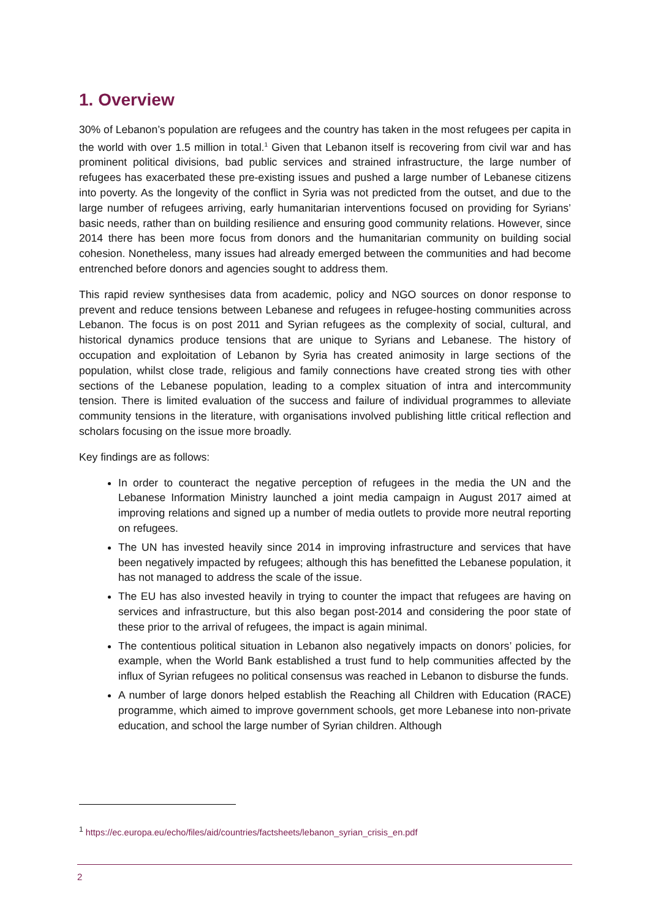1. Overview
30% of Lebanon’s population are refugees and the country has taken in the most refugees per capita in the world with over 1.5 million in total.<sup>1</sup> Given that Lebanon itself is recovering from civil war and has prominent political divisions, bad public services and strained infrastructure, the large number of refugees has exacerbated these pre-existing issues and pushed a large number of Lebanese citizens into poverty. As the longevity of the conflict in Syria was not predicted from the outset, and due to the large number of refugees arriving, early humanitarian interventions focused on providing for Syrians’ basic needs, rather than on building resilience and ensuring good community relations. However, since 2014 there has been more focus from donors and the humanitarian community on building social cohesion. Nonetheless, many issues had already emerged between the communities and had become entrenched before donors and agencies sought to address them.
This rapid review synthesises data from academic, policy and NGO sources on donor response to prevent and reduce tensions between Lebanese and refugees in refugee-hosting communities across Lebanon. The focus is on post 2011 and Syrian refugees as the complexity of social, cultural, and historical dynamics produce tensions that are unique to Syrians and Lebanese. The history of occupation and exploitation of Lebanon by Syria has created animosity in large sections of the population, whilst close trade, religious and family connections have created strong ties with other sections of the Lebanese population, leading to a complex situation of intra and intercommunity tension. There is limited evaluation of the success and failure of individual programmes to alleviate community tensions in the literature, with organisations involved publishing little critical reflection and scholars focusing on the issue more broadly.
Key findings are as follows:
In order to counteract the negative perception of refugees in the media the UN and the Lebanese Information Ministry launched a joint media campaign in August 2017 aimed at improving relations and signed up a number of media outlets to provide more neutral reporting on refugees.
The UN has invested heavily since 2014 in improving infrastructure and services that have been negatively impacted by refugees; although this has benefitted the Lebanese population, it has not managed to address the scale of the issue.
The EU has also invested heavily in trying to counter the impact that refugees are having on services and infrastructure, but this also began post-2014 and considering the poor state of these prior to the arrival of refugees, the impact is again minimal.
The contentious political situation in Lebanon also negatively impacts on donors’ policies, for example, when the World Bank established a trust fund to help communities affected by the influx of Syrian refugees no political consensus was reached in Lebanon to disburse the funds.
A number of large donors helped establish the Reaching all Children with Education (RACE) programme, which aimed to improve government schools, get more Lebanese into non-private education, and school the large number of Syrian children. Although
<sup>1</sup> https://ec.europa.eu/echo/files/aid/countries/factsheets/lebanon_syrian_crisis_en.pdf
2